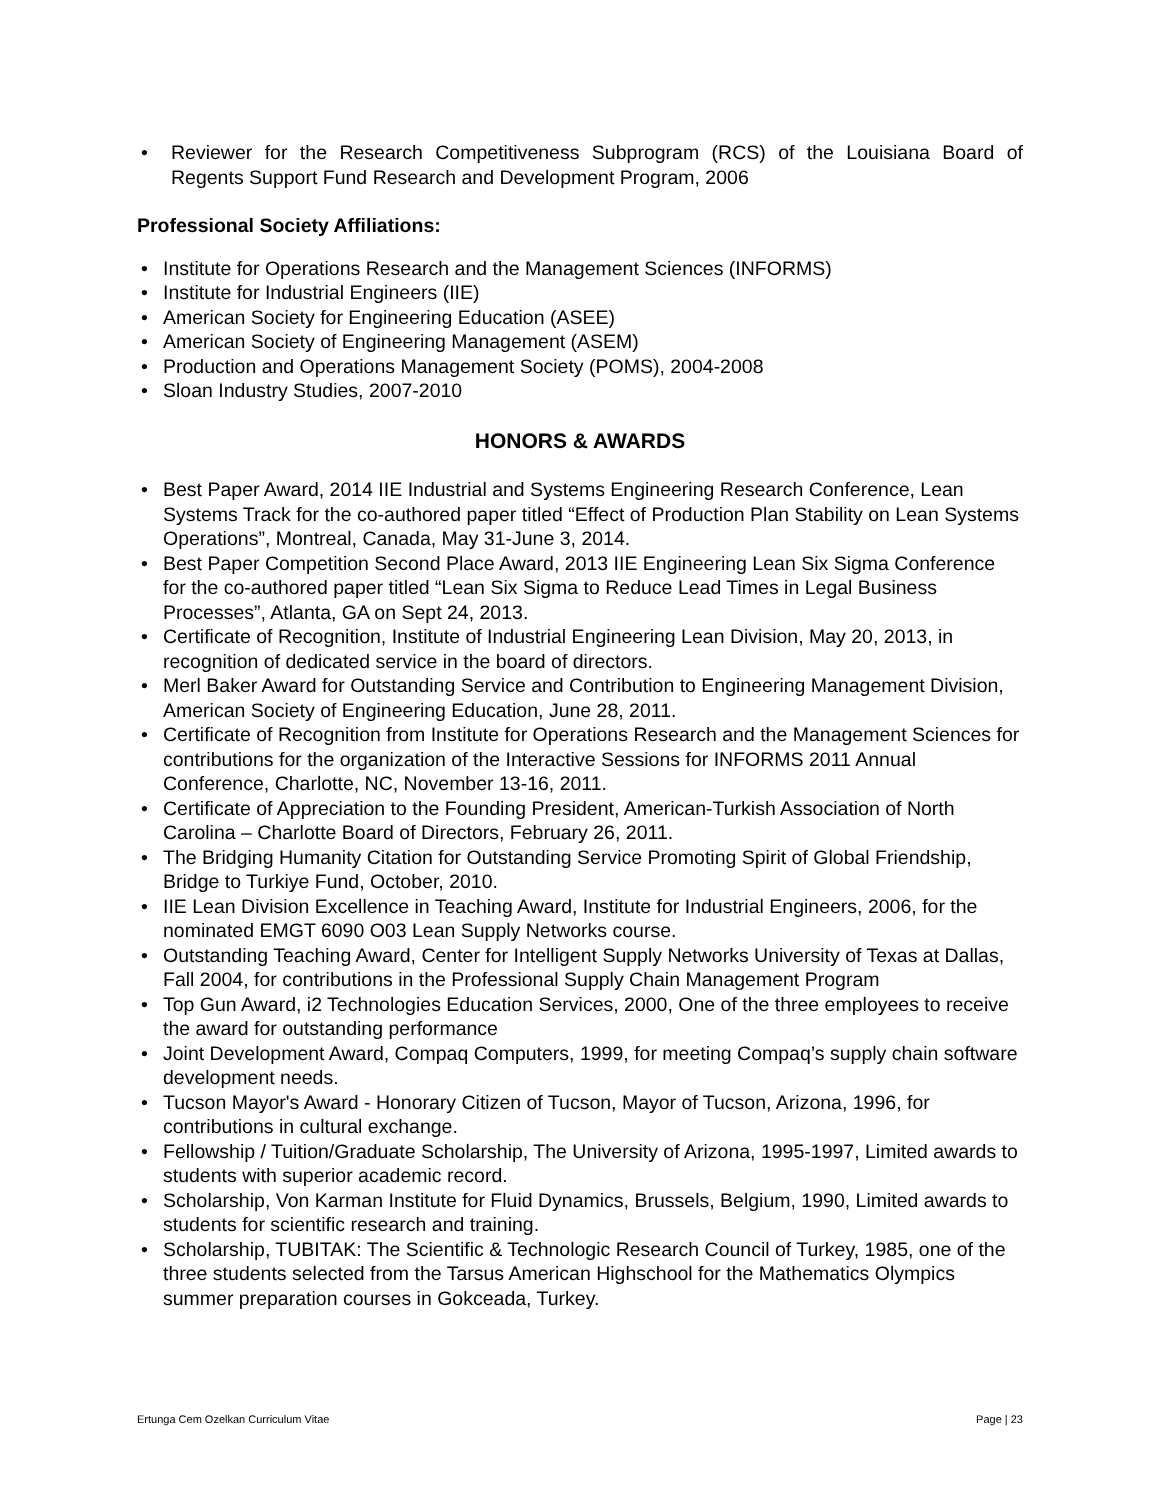• Reviewer for the Research Competitiveness Subprogram (RCS) of the Louisiana Board of Regents Support Fund Research and Development Program, 2006
Professional Society Affiliations:
• Institute for Operations Research and the Management Sciences (INFORMS)
• Institute for Industrial Engineers (IIE)
• American Society for Engineering Education (ASEE)
• American Society of Engineering Management (ASEM)
• Production and Operations Management Society (POMS), 2004-2008
• Sloan Industry Studies, 2007-2010
HONORS & AWARDS
• Best Paper Award, 2014 IIE Industrial and Systems Engineering Research Conference, Lean Systems Track for the co-authored paper titled “Effect of Production Plan Stability on Lean Systems Operations”, Montreal, Canada, May 31-June 3, 2014.
• Best Paper Competition Second Place Award, 2013 IIE Engineering Lean Six Sigma Conference for the co-authored paper titled “Lean Six Sigma to Reduce Lead Times in Legal Business Processes”, Atlanta, GA on Sept 24, 2013.
• Certificate of Recognition, Institute of Industrial Engineering Lean Division, May 20, 2013, in recognition of dedicated service in the board of directors.
• Merl Baker Award for Outstanding Service and Contribution to Engineering Management Division, American Society of Engineering Education, June 28, 2011.
• Certificate of Recognition from Institute for Operations Research and the Management Sciences for contributions for the organization of the Interactive Sessions for INFORMS 2011 Annual Conference, Charlotte, NC, November 13-16, 2011.
• Certificate of Appreciation to the Founding President, American-Turkish Association of North Carolina – Charlotte Board of Directors, February 26, 2011.
• The Bridging Humanity Citation for Outstanding Service Promoting Spirit of Global Friendship, Bridge to Turkiye Fund, October, 2010.
• IIE Lean Division Excellence in Teaching Award, Institute for Industrial Engineers, 2006, for the nominated EMGT 6090 O03 Lean Supply Networks course.
• Outstanding Teaching Award, Center for Intelligent Supply Networks University of Texas at Dallas, Fall 2004, for contributions in the Professional Supply Chain Management Program
• Top Gun Award, i2 Technologies Education Services, 2000, One of the three employees to receive the award for outstanding performance
• Joint Development Award, Compaq Computers, 1999, for meeting Compaq’s supply chain software development needs.
• Tucson Mayor's Award - Honorary Citizen of Tucson, Mayor of Tucson, Arizona, 1996, for contributions in cultural exchange.
• Fellowship / Tuition/Graduate Scholarship, The University of Arizona, 1995-1997, Limited awards to students with superior academic record.
• Scholarship, Von Karman Institute for Fluid Dynamics, Brussels, Belgium, 1990, Limited awards to students for scientific research and training.
• Scholarship, TUBITAK: The Scientific & Technologic Research Council of Turkey, 1985, one of the three students selected from the Tarsus American Highschool for the Mathematics Olympics summer preparation courses in Gokceada, Turkey.
Ertunga Cem Ozelkan Curriculum Vitae Page | 23